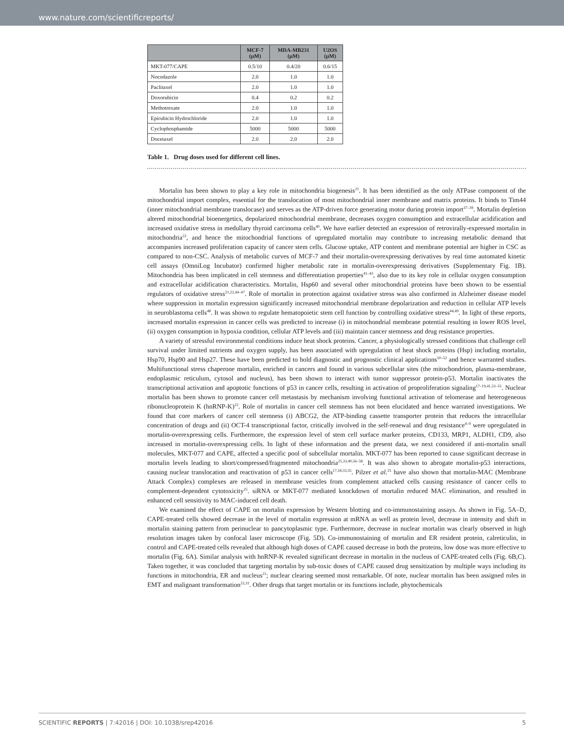www.nature.com/scientificreports/
| | MCF-7 (µM) | MDA-MB231 (µM) | U2OS (µM) |
| --- | --- | --- | --- |
| MKT-077/CAPE | 0.5/10 | 0.4/20 | 0.6/15 |
| Nocodazole | 2.0 | 1.0 | 1.0 |
| Paclitaxel | 2.0 | 1.0 | 1.0 |
| Doxorubicin | 0.4 | 0.2 | 0.2 |
| Methotrexate | 2.0 | 1.0 | 1.0 |
| Epirubicin Hydrochloride | 2.0 | 1.0 | 1.0 |
| Cyclophosphamide | 5000 | 5000 | 5000 |
| Docetaxel | 2.0 | 2.0 | 2.0 |
Table 1. Drug doses used for different cell lines.
Mortalin has been shown to play a key role in mitochondria biogenesis<sup>21</sup>. It has been identified as the only ATPase component of the mitochondrial import complex, essential for the translocation of most mitochondrial inner membrane and matrix proteins. It binds to Tim44 (inner mitochondrial membrane translocase) and serves as the ATP-driven force generating motor during protein import<sup>37–39</sup>. Mortalin depletion altered mitochondrial bioenergetics, depolarized mitochondrial membrane, decreases oxygen consumption and extracellular acidification and increased oxidative stress in medullary thyroid carcinoma cells<sup>40</sup>. We have earlier detected an expression of retrovirally-expressed mortalin in mitochondria<sup>22</sup>, and hence the mitochondrial functions of upregulated mortalin may contribute to increasing metabolic demand that accompanies increased proliferation capacity of cancer stem cells. Glucose uptake, ATP content and membrane potential are higher in CSC as compared to non-CSC. Analysis of metabolic curves of MCF-7 and their mortalin-overexpressing derivatives by real time automated kinetic cell assays (OmniLog Incubator) confirmed higher metabolic rate in mortalin-overexpressing derivatives (Supplementary Fig. 1B). Mitochondria has been implicated in cell stemness and differentiation properties<sup>41–43</sup>, also due to its key role in cellular oxygen consumption and extracellular acidification characteristics. Mortalin, Hsp60 and several other mitochondrial proteins have been shown to be essential regulators of oxidative stress<sup>21,22,44–47</sup>. Role of mortalin in protection against oxidative stress was also confirmed in Alzheimer disease model where suppression in mortalin expression significantly increased mitochondrial membrane depolarization and reduction in cellular ATP levels in neuroblastoma cells<sup>48</sup>. It was shown to regulate hematopoietic stem cell function by controlling oxidative stress<sup>44,49</sup>. In light of these reports, increased mortalin expression in cancer cells was predicted to increase (i) in mitochondrial membrane potential resulting in lower ROS level, (ii) oxygen consumption in hypoxia condition, cellular ATP levels and (iii) maintain cancer stemness and drug resistance properties.
A variety of stressful environmental conditions induce heat shock proteins. Cancer, a physiologically stressed conditions that challenge cell survival under limited nutrients and oxygen supply, has been associated with upregulation of heat shock proteins (Hsp) including mortalin, Hsp70, Hsp90 and Hsp27. These have been predicted to hold diagnostic and prognostic clinical applications<sup>50–52</sup> and hence warranted studies. Multifunctional stress chaperone mortalin, enriched in cancers and found in various subcellular sites (the mitochondrion, plasma-membrane, endoplasmic reticulum, cytosol and nucleus), has been shown to interact with tumor suppressor protein-p53. Mortalin inactivates the transcriptional activation and apoptotic functions of p53 in cancer cells, resulting in activation of proproliferation signaling<sup>17–19,41,53–55</sup>. Nuclear mortalin has been shown to promote cancer cell metastasis by mechanism involving functional activation of telomerase and heterogeneous ribonucleoprotein K (hnRNP-K)<sup>22</sup>. Role of mortalin in cancer cell stemness has not been elucidated and hence warrated investigations. We found that core markers of cancer cell stemness (i) ABCG2, the ATP-binding cassette transporter protein that reduces the intracellular concentration of drugs and (ii) OCT-4 transcriptional factor, critically involved in the self-renewal and drug resistance<sup>4–9</sup> were upregulated in mortalin-overexpressing cells. Furthermore, the expression level of stem cell surface marker proteins, CD133, MRP1, ALDH1, CD9, also increased in mortalin-overexpressing cells. In light of these information and the present data, we next considered if anti-mortalin small molecules, MKT-077 and CAPE, affected a specific pool of subcellular mortalin. MKT-077 has been reported to cause significant decrease in mortalin levels leading to short/compressed/fragmented mitochondria<sup>25,33,40,56–58</sup>. It was also shown to abrogate mortalin-p53 interactions, causing nuclear translocation and reactivation of p53 in cancer cells<sup>17,18,33,35</sup>. Pilzer et al.<sup>25</sup> have also shown that mortalin-MAC (Membrane Attack Complex) complexes are released in membrane vesicles from complement attacked cells causing resistance of cancer cells to complement-dependent cytotoxicity<sup>25</sup>. siRNA or MKT-077 mediated knockdown of mortalin reduced MAC elimination, and resulted in enhanced cell sensitivity to MAC-induced cell death.
We examined the effect of CAPE on mortalin expression by Western blotting and co-immunostaining assays. As shown in Fig. 5A–D, CAPE-treated cells showed decrease in the level of mortalin expression at mRNA as well as protein level, decrease in intensity and shift in mortalin staining pattern from perinuclear to pancytoplasmic type. Furthermore, decrease in nuclear mortalin was clearly observed in high resolution images taken by confocal laser microscope (Fig. 5D). Co-immunostaining of mortalin and ER resident protein, calreticulin, in control and CAPE-treated cells revealed that although high doses of CAPE caused decrease in both the proteins, low dose was more effective to mortalin (Fig. 6A). Similar analysis with hnRNP-K revealed significant decrease in mortalin in the nucleus of CAPE-treated cells (Fig. 6B,C). Taken together, it was concluded that targeting mortalin by sub-toxic doses of CAPE caused drug sensitization by multiple ways including its functions in mitochondria, ER and nucleus<sup>21</sup>; nuclear clearing seemed most remarkable. Of note, nuclear mortalin has been assigned roles in EMT and malignant transformation<sup>22,31</sup>. Other drugs that target mortalin or its functions include, phytochemicals
SCIENTIFIC REPORTS | 7:42016 | DOI: 10.1038/srep42016 5